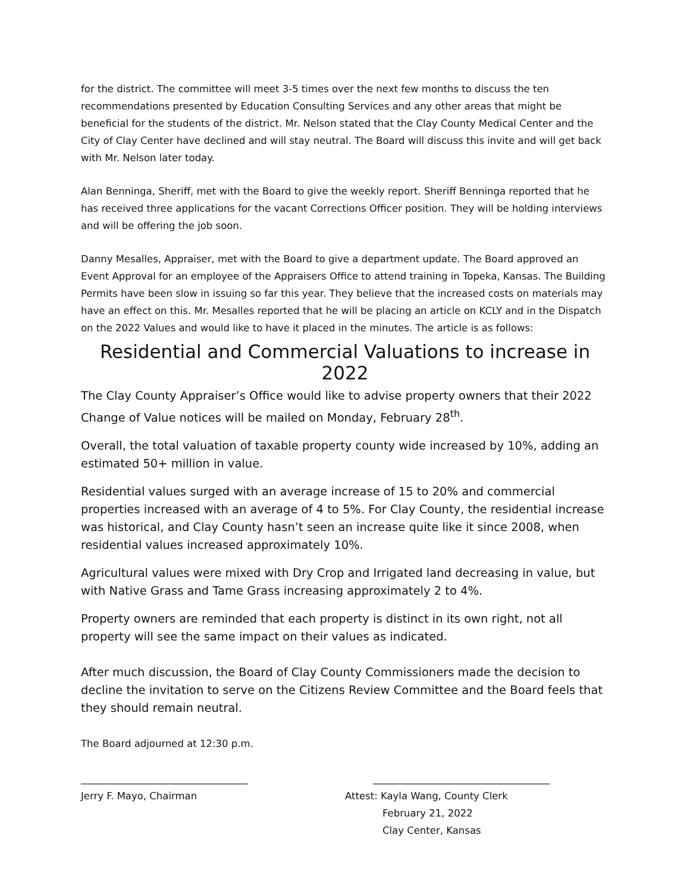for the district. The committee will meet 3-5 times over the next few months to discuss the ten recommendations presented by Education Consulting Services and any other areas that might be beneficial for the students of the district. Mr. Nelson stated that the Clay County Medical Center and the City of Clay Center have declined and will stay neutral. The Board will discuss this invite and will get back with Mr. Nelson later today.
Alan Benninga, Sheriff, met with the Board to give the weekly report. Sheriff Benninga reported that he has received three applications for the vacant Corrections Officer position. They will be holding interviews and will be offering the job soon.
Danny Mesalles, Appraiser, met with the Board to give a department update. The Board approved an Event Approval for an employee of the Appraisers Office to attend training in Topeka, Kansas. The Building Permits have been slow in issuing so far this year. They believe that the increased costs on materials may have an effect on this. Mr. Mesalles reported that he will be placing an article on KCLY and in the Dispatch on the 2022 Values and would like to have it placed in the minutes. The article is as follows:
Residential and Commercial Valuations to increase in 2022
The Clay County Appraiser’s Office would like to advise property owners that their 2022 Change of Value notices will be mailed on Monday, February 28<sup>th</sup>.
Overall, the total valuation of taxable property county wide increased by 10%, adding an estimated 50+ million in value.
Residential values surged with an average increase of 15 to 20% and commercial properties increased with an average of 4 to 5%. For Clay County, the residential increase was historical, and Clay County hasn’t seen an increase quite like it since 2008, when residential values increased approximately 10%.
Agricultural values were mixed with Dry Crop and Irrigated land decreasing in value, but with Native Grass and Tame Grass increasing approximately 2 to 4%.
Property owners are reminded that each property is distinct in its own right, not all property will see the same impact on their values as indicated.
After much discussion, the Board of Clay County Commissioners made the decision to decline the invitation to serve on the Citizens Review Committee and the Board feels that they should remain neutral.
The Board adjourned at 12:30 p.m.
__________________________________
Jerry F. Mayo, Chairman
____________________________________
Attest: Kayla Wang, County Clerk
February 21, 2022
Clay Center, Kansas